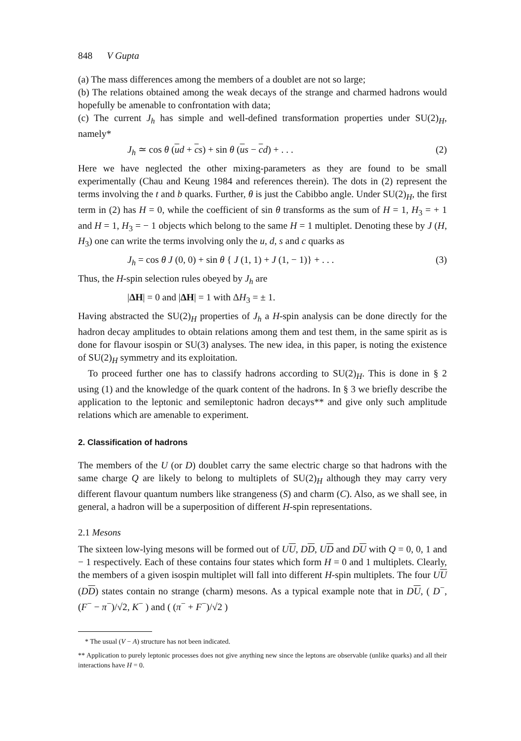848 V Gupta
(a) The mass differences among the members of a doublet are not so large;
(b) The relations obtained among the weak decays of the strange and charmed hadrons would hopefully be amenable to confrontation with data;
(c) The current J<sub>h</sub> has simple and well-defined transformation properties under SU(2)<sub>H</sub>, namely*
J<sub>h</sub> ≃ cos θ (ud + cs) + sin θ (us − cd) + . . . (2)
Here we have neglected the other mixing-parameters as they are found to be small experimentally (Chau and Keung 1984 and references therein). The dots in (2) represent the terms involving the t and b quarks. Further, θ is just the Cabibbo angle. Under SU(2)<sub>H</sub>, the first term in (2) has H = 0, while the coefficient of sin θ transforms as the sum of H = 1, H<sub>3</sub> = + 1 and H = 1, H<sub>3</sub> = − 1 objects which belong to the same H = 1 multiplet. Denoting these by J (H, H<sub>3</sub>) one can write the terms involving only the u, d, s and c quarks as
J<sub>h</sub> = cos θ J (0, 0) + sin θ { J (1, 1) + J (1, − 1)} + . . . (3)
Thus, the H-spin selection rules obeyed by J<sub>h</sub> are
|ΔH| = 0 and |ΔH| = 1 with ΔH<sub>3</sub> = ± 1.
Having abstracted the SU(2)<sub>H</sub> properties of J<sub>h</sub> a H-spin analysis can be done directly for the hadron decay amplitudes to obtain relations among them and test them, in the same spirit as is done for flavour isospin or SU(3) analyses. The new idea, in this paper, is noting the existence of SU(2)<sub>H</sub> symmetry and its exploitation.
To proceed further one has to classify hadrons according to SU(2)<sub>H</sub>. This is done in § 2 using (1) and the knowledge of the quark content of the hadrons. In § 3 we briefly describe the application to the leptonic and semileptonic hadron decays** and give only such amplitude relations which are amenable to experiment.
2. Classification of hadrons
The members of the U (or D) doublet carry the same electric charge so that hadrons with the same charge Q are likely to belong to multiplets of SU(2)<sub>H</sub> although they may carry very different flavour quantum numbers like strangeness (S) and charm (C). Also, as we shall see, in general, a hadron will be a superposition of different H-spin representations.
2.1 Mesons
The sixteen low-lying mesons will be formed out of UU, DD, UD and DU with Q = 0, 0, 1 and − 1 respectively. Each of these contains four states which form H = 0 and 1 multiplets. Clearly, the members of a given isospin multiplet will fall into different H-spin multiplets. The four UU (DD) states contain no strange (charm) mesons. As a typical example note that in DU, ( D<sup>−</sup>, (F<sup>−</sup> − π<sup>−</sup>)/√2, K<sup>−</sup> ) and ( (π<sup>−</sup> + F<sup>−</sup>)/√2 )
* The usual (V − A) structure has not been indicated.
** Application to purely leptonic processes does not give anything new since the leptons are observable (unlike quarks) and all their interactions have H = 0.